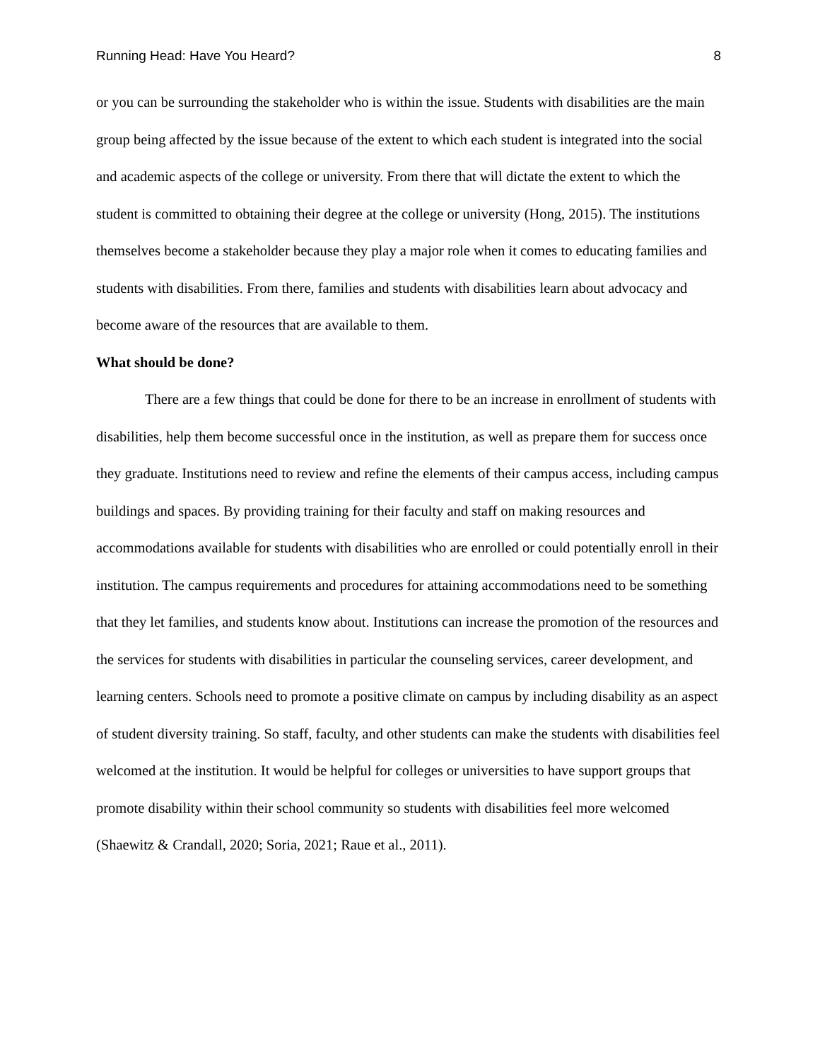Running Head: Have You Heard? 8
or you can be surrounding the stakeholder who is within the issue. Students with disabilities are the main group being affected by the issue because of the extent to which each student is integrated into the social and academic aspects of the college or university. From there that will dictate the extent to which the student is committed to obtaining their degree at the college or university (Hong, 2015). The institutions themselves become a stakeholder because they play a major role when it comes to educating families and students with disabilities. From there, families and students with disabilities learn about advocacy and become aware of the resources that are available to them.
What should be done?
There are a few things that could be done for there to be an increase in enrollment of students with disabilities, help them become successful once in the institution, as well as prepare them for success once they graduate. Institutions need to review and refine the elements of their campus access, including campus buildings and spaces. By providing training for their faculty and staff on making resources and accommodations available for students with disabilities who are enrolled or could potentially enroll in their institution. The campus requirements and procedures for attaining accommodations need to be something that they let families, and students know about. Institutions can increase the promotion of the resources and the services for students with disabilities in particular the counseling services, career development, and learning centers. Schools need to promote a positive climate on campus by including disability as an aspect of student diversity training. So staff, faculty, and other students can make the students with disabilities feel welcomed at the institution. It would be helpful for colleges or universities to have support groups that promote disability within their school community so students with disabilities feel more welcomed (Shaewitz & Crandall, 2020; Soria, 2021; Raue et al., 2011).